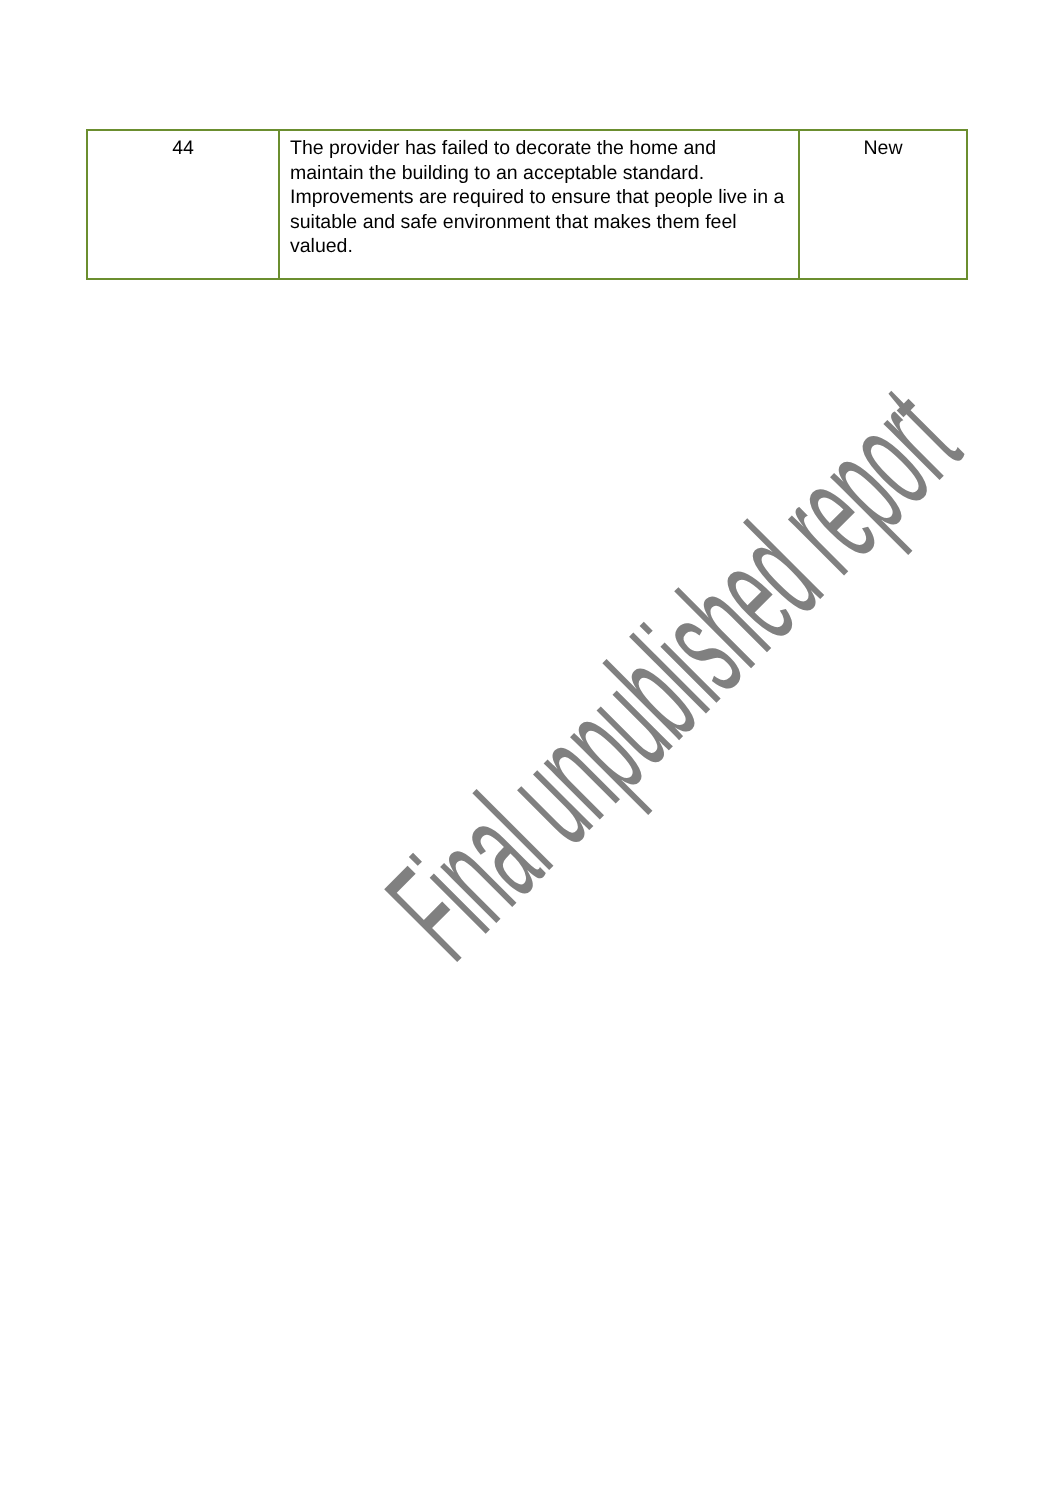| 44 | The provider has failed to decorate the home and maintain the building to an acceptable standard. Improvements are required to ensure that people live in a suitable and safe environment that makes them feel valued. | New |
Final unpublished report